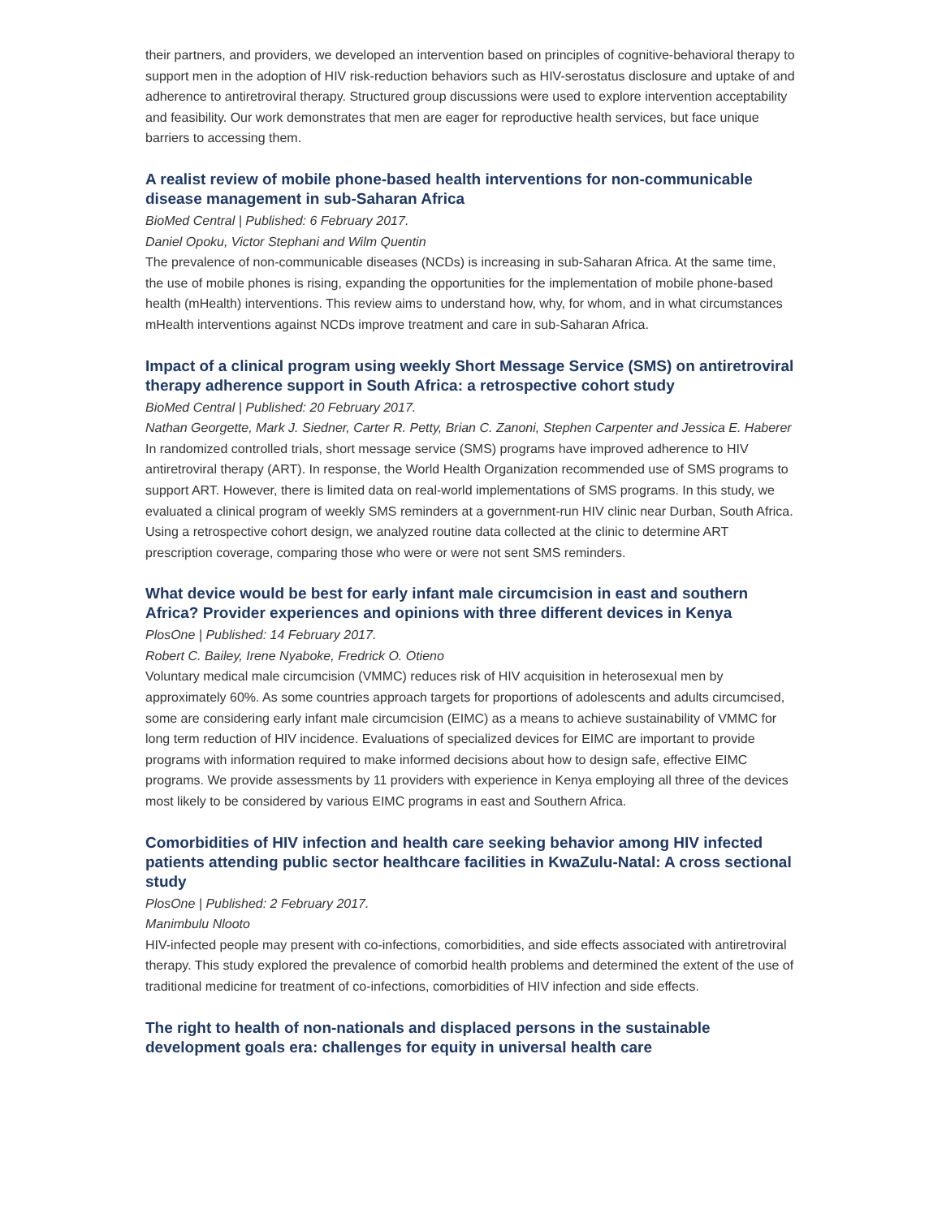their partners, and providers, we developed an intervention based on principles of cognitive-behavioral therapy to support men in the adoption of HIV risk-reduction behaviors such as HIV-serostatus disclosure and uptake of and adherence to antiretroviral therapy. Structured group discussions were used to explore intervention acceptability and feasibility. Our work demonstrates that men are eager for reproductive health services, but face unique barriers to accessing them.
A realist review of mobile phone-based health interventions for non-communicable disease management in sub-Saharan Africa
BioMed Central | Published: 6 February 2017.
Daniel Opoku, Victor Stephani and Wilm Quentin
The prevalence of non-communicable diseases (NCDs) is increasing in sub-Saharan Africa. At the same time, the use of mobile phones is rising, expanding the opportunities for the implementation of mobile phone-based health (mHealth) interventions. This review aims to understand how, why, for whom, and in what circumstances mHealth interventions against NCDs improve treatment and care in sub-Saharan Africa.
Impact of a clinical program using weekly Short Message Service (SMS) on antiretroviral therapy adherence support in South Africa: a retrospective cohort study
BioMed Central | Published: 20 February 2017.
Nathan Georgette, Mark J. Siedner, Carter R. Petty, Brian C. Zanoni, Stephen Carpenter and Jessica E. Haberer
In randomized controlled trials, short message service (SMS) programs have improved adherence to HIV antiretroviral therapy (ART). In response, the World Health Organization recommended use of SMS programs to support ART. However, there is limited data on real-world implementations of SMS programs. In this study, we evaluated a clinical program of weekly SMS reminders at a government-run HIV clinic near Durban, South Africa. Using a retrospective cohort design, we analyzed routine data collected at the clinic to determine ART prescription coverage, comparing those who were or were not sent SMS reminders.
What device would be best for early infant male circumcision in east and southern Africa? Provider experiences and opinions with three different devices in Kenya
PlosOne | Published: 14 February 2017.
Robert C. Bailey, Irene Nyaboke, Fredrick O. Otieno
Voluntary medical male circumcision (VMMC) reduces risk of HIV acquisition in heterosexual men by approximately 60%. As some countries approach targets for proportions of adolescents and adults circumcised, some are considering early infant male circumcision (EIMC) as a means to achieve sustainability of VMMC for long term reduction of HIV incidence. Evaluations of specialized devices for EIMC are important to provide programs with information required to make informed decisions about how to design safe, effective EIMC programs. We provide assessments by 11 providers with experience in Kenya employing all three of the devices most likely to be considered by various EIMC programs in east and Southern Africa.
Comorbidities of HIV infection and health care seeking behavior among HIV infected patients attending public sector healthcare facilities in KwaZulu-Natal: A cross sectional study
PlosOne | Published: 2 February 2017.
Manimbulu Nlooto
HIV-infected people may present with co-infections, comorbidities, and side effects associated with antiretroviral therapy. This study explored the prevalence of comorbid health problems and determined the extent of the use of traditional medicine for treatment of co-infections, comorbidities of HIV infection and side effects.
The right to health of non-nationals and displaced persons in the sustainable development goals era: challenges for equity in universal health care